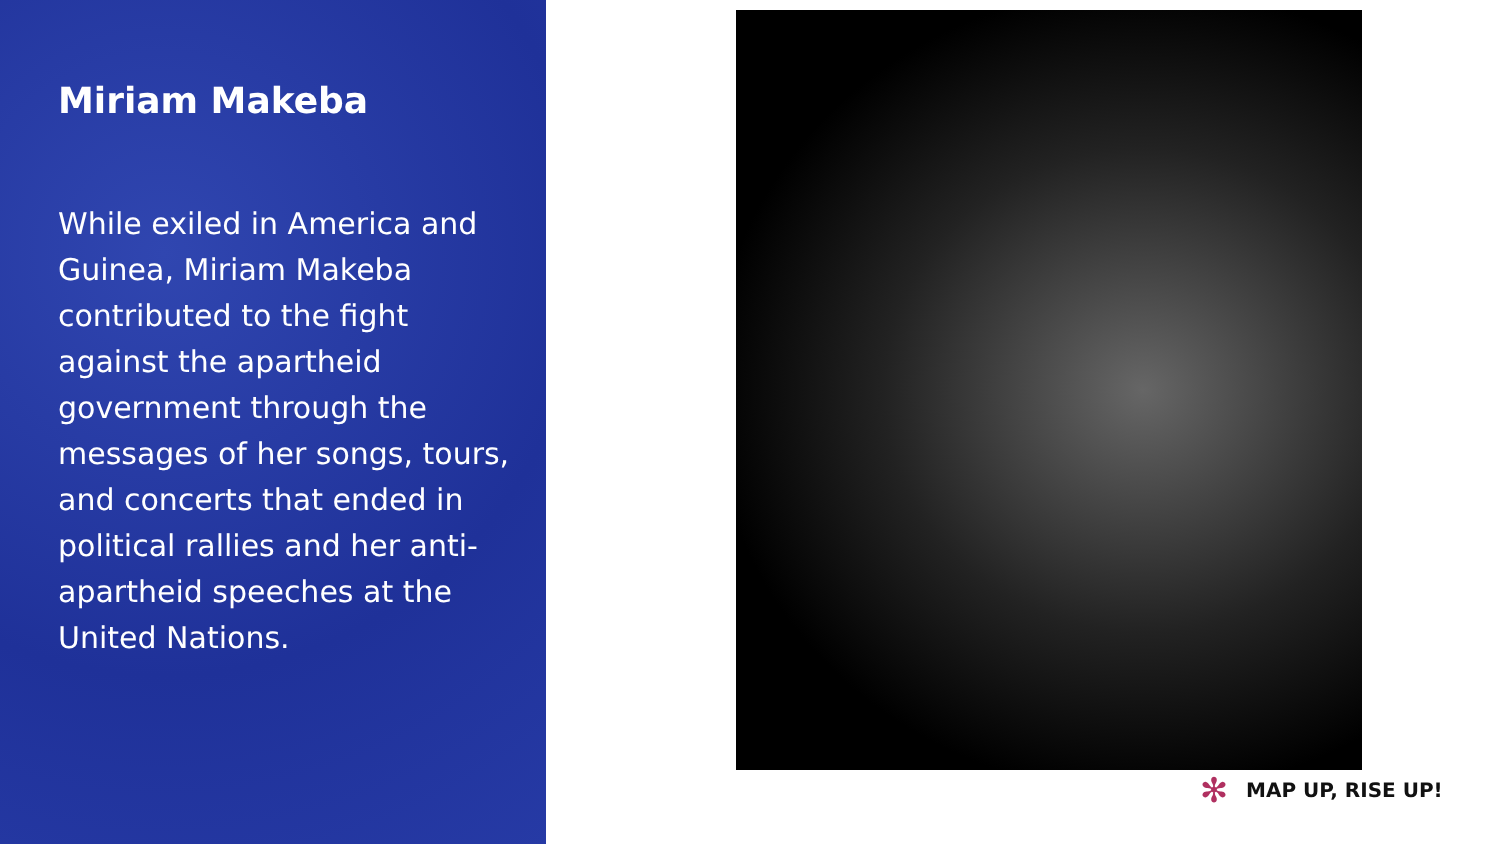Miriam Makeba
While exiled in America and Guinea, Miriam Makeba contributed to the fight against the apartheid government through the messages of her songs, tours, and concerts that ended in political rallies and her anti-apartheid speeches at the United Nations.
✻
MAP UP, RISE UP!